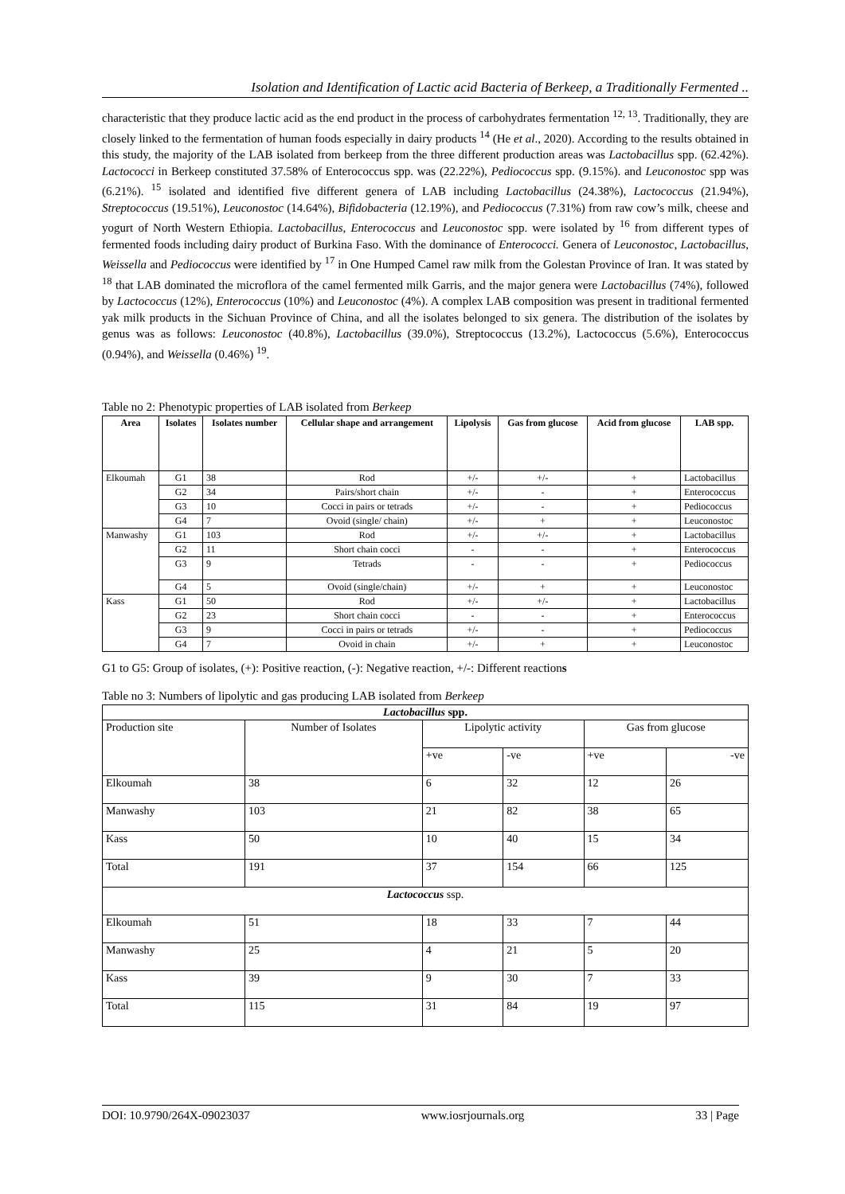Isolation and Identification of Lactic acid Bacteria of Berkeep, a Traditionally Fermented ..
characteristic that they produce lactic acid as the end product in the process of carbohydrates fermentation <sup>12, 13</sup>. Traditionally, they are closely linked to the fermentation of human foods especially in dairy products <sup>14</sup> (He et al., 2020). According to the results obtained in this study, the majority of the LAB isolated from berkeep from the three different production areas was Lactobacillus spp. (62.42%). Lactococci in Berkeep constituted 37.58% of Enterococcus spp. was (22.22%), Pediococcus spp. (9.15%). and Leuconostoc spp was (6.21%). <sup>15</sup> isolated and identified five different genera of LAB including Lactobacillus (24.38%), Lactococcus (21.94%), Streptococcus (19.51%), Leuconostoc (14.64%), Bifidobacteria (12.19%), and Pediococcus (7.31%) from raw cow’s milk, cheese and yogurt of North Western Ethiopia. Lactobacillus, Enterococcus and Leuconostoc spp. were isolated by <sup>16</sup> from different types of fermented foods including dairy product of Burkina Faso. With the dominance of Enterococci. Genera of Leuconostoc, Lactobacillus, Weissella and Pediococcus were identified by <sup>17</sup> in One Humped Camel raw milk from the Golestan Province of Iran. It was stated by <sup>18</sup> that LAB dominated the microflora of the camel fermented milk Garris, and the major genera were Lactobacillus (74%), followed by Lactococcus (12%), Enterococcus (10%) and Leuconostoc (4%). A complex LAB composition was present in traditional fermented yak milk products in the Sichuan Province of China, and all the isolates belonged to six genera. The distribution of the isolates by genus was as follows: Leuconostoc (40.8%), Lactobacillus (39.0%), Streptococcus (13.2%), Lactococcus (5.6%), Enterococcus (0.94%), and Weissella (0.46%) <sup>19</sup>.
Table no 2: Phenotypic properties of LAB isolated from Berkeep
| Area | Isolates | Isolates number | Cellular shape and arrangement | Lipolysis | Gas from glucose | Acid from glucose | LAB spp. |
| --- | --- | --- | --- | --- | --- | --- | --- |
| Elkoumah | G1 | 38 | Rod | +/- | +/- | + | Lactobacillus |
| | G2 | 34 | Pairs/short chain | +/- | - | + | Enterococcus |
| | G3 | 10 | Cocci in pairs or tetrads | +/- | - | + | Pediococcus |
| | G4 | 7 | Ovoid (single/ chain) | +/- | + | + | Leuconostoc |
| Manwashy | G1 | 103 | Rod | +/- | +/- | + | Lactobacillus |
| | G2 | 11 | Short chain cocci | - | - | + | Enterococcus |
| | G3 | 9 | Tetrads | - | - | + | Pediococcus |
| | G4 | 5 | Ovoid (single/chain) | +/- | + | + | Leuconostoc |
| Kass | G1 | 50 | Rod | +/- | +/- | + | Lactobacillus |
| | G2 | 23 | Short chain cocci | - | - | + | Enterococcus |
| | G3 | 9 | Cocci in pairs or tetrads | +/- | - | + | Pediococcus |
| | G4 | 7 | Ovoid in chain | +/- | + | + | Leuconostoc |
G1 to G5: Group of isolates, (+): Positive reaction, (-): Negative reaction, +/-: Different reactions
Table no 3: Numbers of lipolytic and gas producing LAB isolated from Berkeep
| Lactobacillus spp. | | | | | |
| Production site | Number of Isolates | Lipolytic activity | | Gas from glucose | |
| | | +ve | -ve | +ve | -ve |
| Elkoumah | 38 | 6 | 32 | 12 | 26 |
| Manwashy | 103 | 21 | 82 | 38 | 65 |
| Kass | 50 | 10 | 40 | 15 | 34 |
| Total | 191 | 37 | 154 | 66 | 125 |
| Lactococcus ssp. | | | | | |
| Elkoumah | 51 | 18 | 33 | 7 | 44 |
| Manwashy | 25 | 4 | 21 | 5 | 20 |
| Kass | 39 | 9 | 30 | 7 | 33 |
| Total | 115 | 31 | 84 | 19 | 97 |
DOI: 10.9790/264X-09023037 www.iosrjournals.org 33 | Page